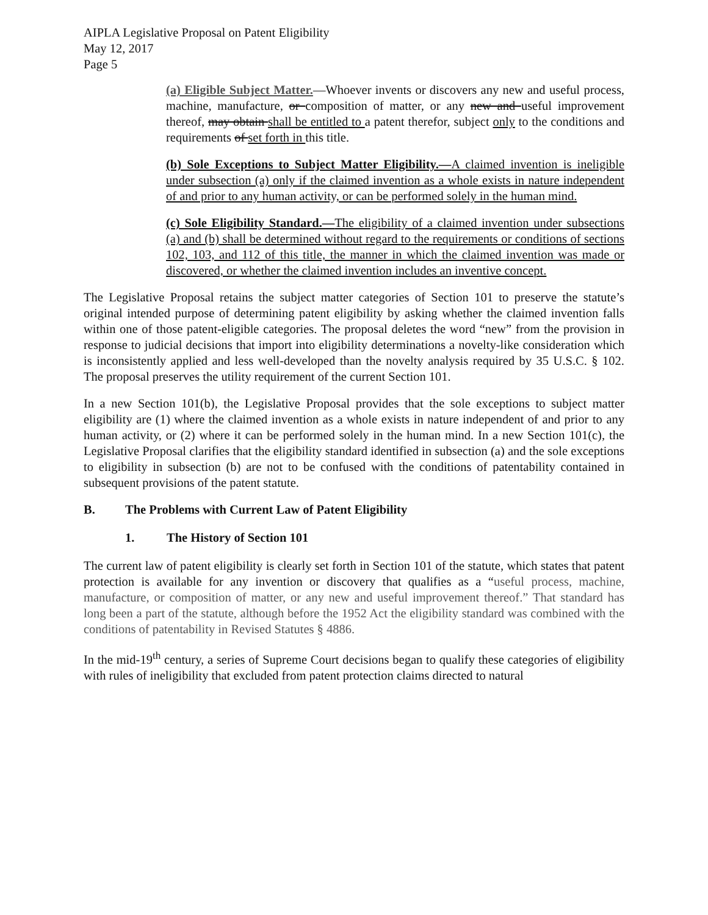AIPLA Legislative Proposal on Patent Eligibility
May 12, 2017
Page 5
(a) Eligible Subject Matter.—Whoever invents or discovers any new and useful process, machine, manufacture, or composition of matter, or any new and useful improvement thereof, may obtain shall be entitled to a patent therefor, subject only to the conditions and requirements of set forth in this title.
(b) Sole Exceptions to Subject Matter Eligibility.—A claimed invention is ineligible under subsection (a) only if the claimed invention as a whole exists in nature independent of and prior to any human activity, or can be performed solely in the human mind.
(c) Sole Eligibility Standard.—The eligibility of a claimed invention under subsections (a) and (b) shall be determined without regard to the requirements or conditions of sections 102, 103, and 112 of this title, the manner in which the claimed invention was made or discovered, or whether the claimed invention includes an inventive concept.
The Legislative Proposal retains the subject matter categories of Section 101 to preserve the statute’s original intended purpose of determining patent eligibility by asking whether the claimed invention falls within one of those patent-eligible categories. The proposal deletes the word “new” from the provision in response to judicial decisions that import into eligibility determinations a novelty-like consideration which is inconsistently applied and less well-developed than the novelty analysis required by 35 U.S.C. § 102. The proposal preserves the utility requirement of the current Section 101.
In a new Section 101(b), the Legislative Proposal provides that the sole exceptions to subject matter eligibility are (1) where the claimed invention as a whole exists in nature independent of and prior to any human activity, or (2) where it can be performed solely in the human mind. In a new Section 101(c), the Legislative Proposal clarifies that the eligibility standard identified in subsection (a) and the sole exceptions to eligibility in subsection (b) are not to be confused with the conditions of patentability contained in subsequent provisions of the patent statute.
B. The Problems with Current Law of Patent Eligibility
1. The History of Section 101
The current law of patent eligibility is clearly set forth in Section 101 of the statute, which states that patent protection is available for any invention or discovery that qualifies as a “useful process, machine, manufacture, or composition of matter, or any new and useful improvement thereof.” That standard has long been a part of the statute, although before the 1952 Act the eligibility standard was combined with the conditions of patentability in Revised Statutes § 4886.
In the mid-19<sup>th</sup> century, a series of Supreme Court decisions began to qualify these categories of eligibility with rules of ineligibility that excluded from patent protection claims directed to natural